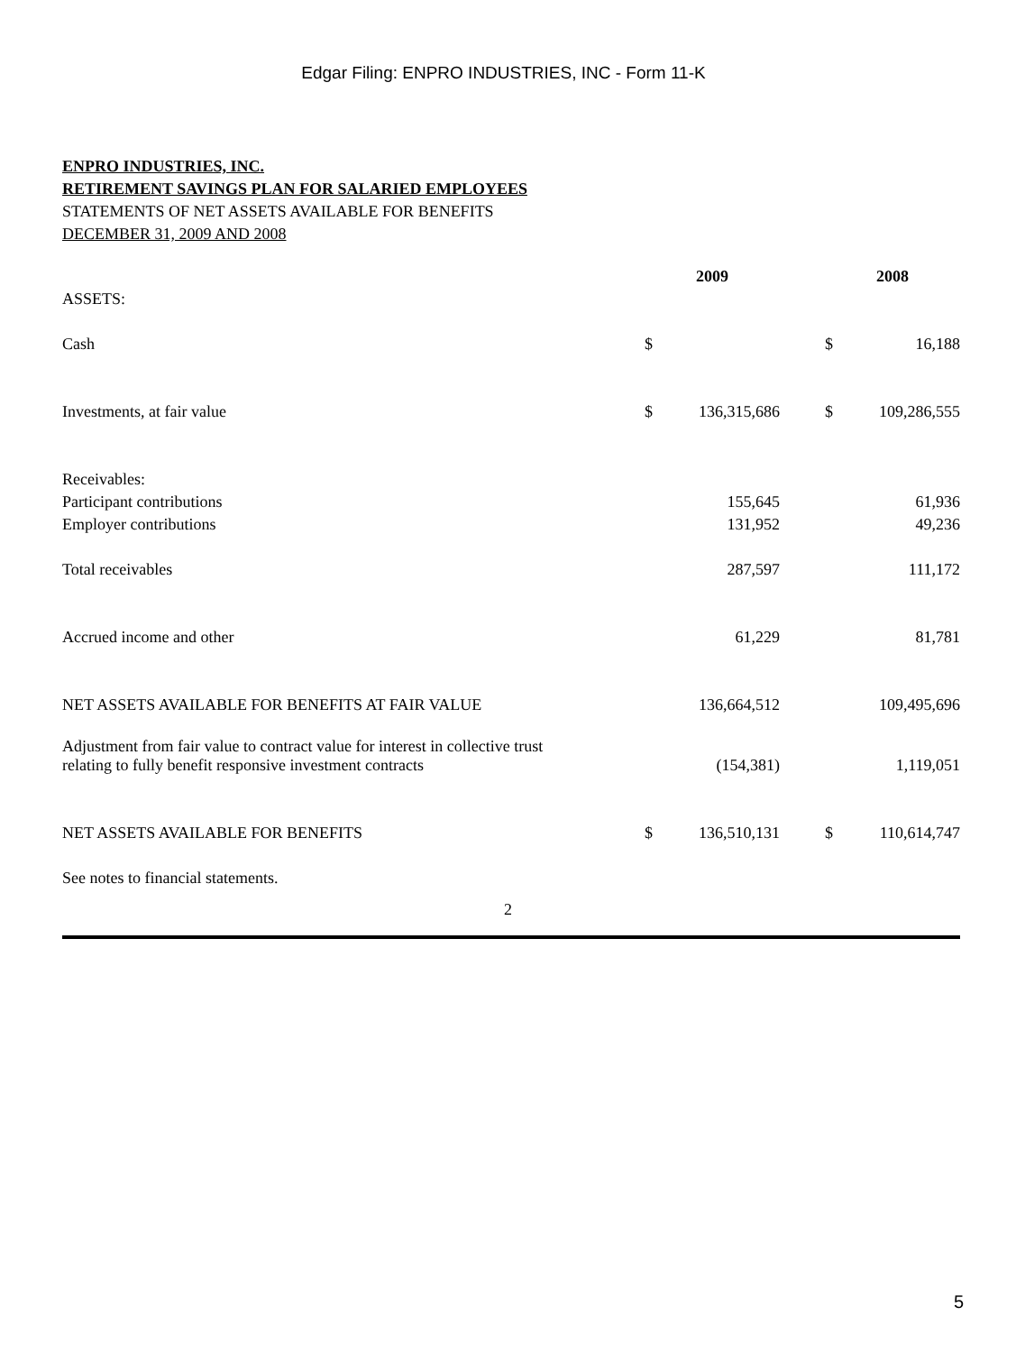Edgar Filing: ENPRO INDUSTRIES, INC - Form 11-K
ENPRO INDUSTRIES, INC.
RETIREMENT SAVINGS PLAN FOR SALARIED EMPLOYEES
STATEMENTS OF NET ASSETS AVAILABLE FOR BENEFITS
DECEMBER 31, 2009 AND 2008
| | 2009 | | | 2008 | |
| --- | --- | --- | --- | --- | --- |
| ASSETS: | | | | | |
| Cash | $ | | | $ | 16,188 |
| Investments, at fair value | $ | 136,315,686 | | $ | 109,286,555 |
| Receivables: | | | | | |
| Participant contributions | | 155,645 | | | 61,936 |
| Employer contributions | | 131,952 | | | 49,236 |
| Total receivables | | 287,597 | | | 111,172 |
| Accrued income and other | | 61,229 | | | 81,781 |
| NET ASSETS AVAILABLE FOR BENEFITS AT FAIR VALUE | | 136,664,512 | | | 109,495,696 |
| Adjustment from fair value to contract value for interest in collective trust relating to fully benefit responsive investment contracts | | (154,381) | | | 1,119,051 |
| NET ASSETS AVAILABLE FOR BENEFITS | $ | 136,510,131 | | $ | 110,614,747 |
| See notes to financial statements. | | | | | |
2
5